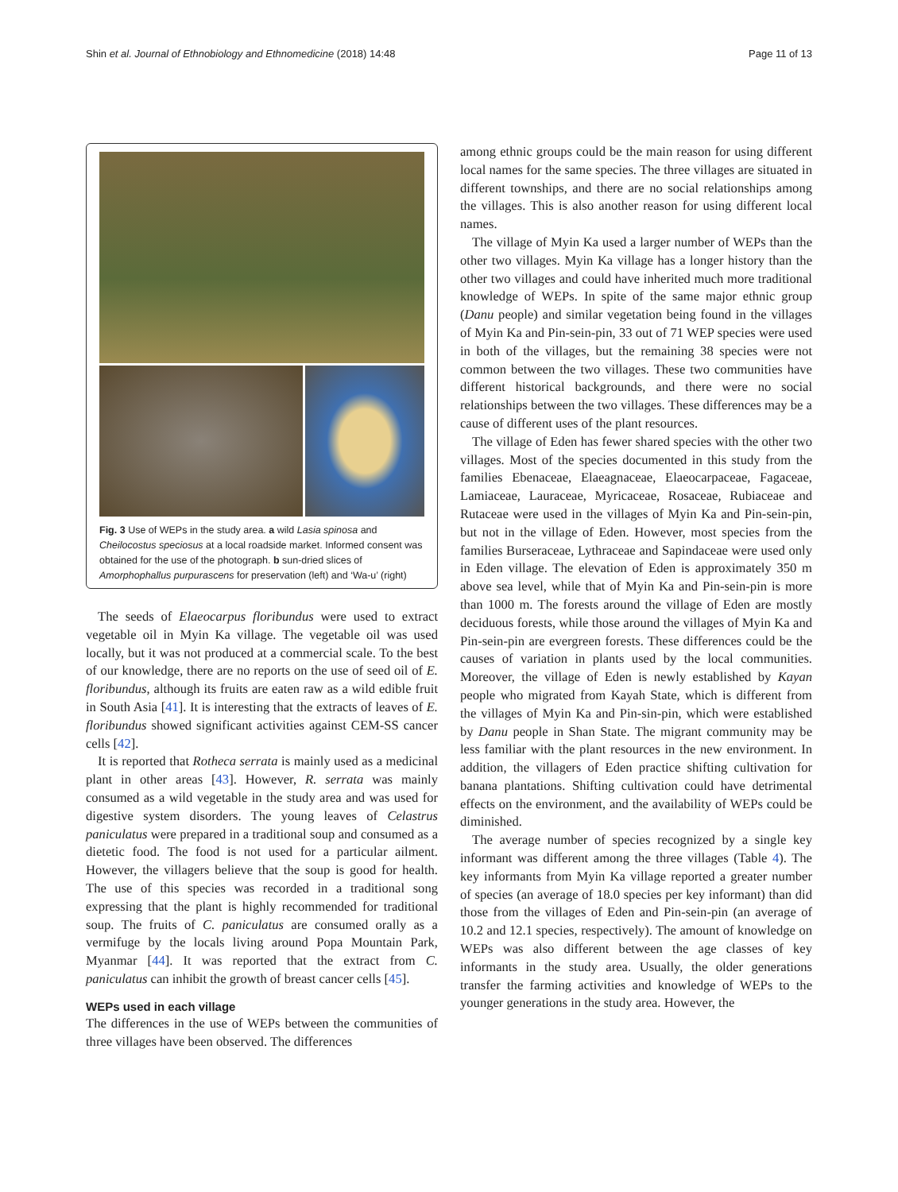Shin et al. Journal of Ethnobiology and Ethnomedicine (2018) 14:48 Page 11 of 13
Fig. 3 Use of WEPs in the study area. a wild Lasia spinosa and Cheilocostus speciosus at a local roadside market. Informed consent was obtained for the use of the photograph. b sun-dried slices of Amorphophallus purpurascens for preservation (left) and ‘Wa-u’ (right)
The seeds of Elaeocarpus floribundus were used to extract vegetable oil in Myin Ka village. The vegetable oil was used locally, but it was not produced at a commercial scale. To the best of our knowledge, there are no reports on the use of seed oil of E. floribundus, although its fruits are eaten raw as a wild edible fruit in South Asia [41]. It is interesting that the extracts of leaves of E. floribundus showed significant activities against CEM-SS cancer cells [42].
It is reported that Rotheca serrata is mainly used as a medicinal plant in other areas [43]. However, R. serrata was mainly consumed as a wild vegetable in the study area and was used for digestive system disorders. The young leaves of Celastrus paniculatus were prepared in a traditional soup and consumed as a dietetic food. The food is not used for a particular ailment. However, the villagers believe that the soup is good for health. The use of this species was recorded in a traditional song expressing that the plant is highly recommended for traditional soup. The fruits of C. paniculatus are consumed orally as a vermifuge by the locals living around Popa Mountain Park, Myanmar [44]. It was reported that the extract from C. paniculatus can inhibit the growth of breast cancer cells [45].
WEPs used in each village
The differences in the use of WEPs between the communities of three villages have been observed. The differences
among ethnic groups could be the main reason for using different local names for the same species. The three villages are situated in different townships, and there are no social relationships among the villages. This is also another reason for using different local names.
The village of Myin Ka used a larger number of WEPs than the other two villages. Myin Ka village has a longer history than the other two villages and could have inherited much more traditional knowledge of WEPs. In spite of the same major ethnic group (Danu people) and similar vegetation being found in the villages of Myin Ka and Pin-sein-pin, 33 out of 71 WEP species were used in both of the villages, but the remaining 38 species were not common between the two villages. These two communities have different historical backgrounds, and there were no social relationships between the two villages. These differences may be a cause of different uses of the plant resources.
The village of Eden has fewer shared species with the other two villages. Most of the species documented in this study from the families Ebenaceae, Elaeagnaceae, Elaeocarpaceae, Fagaceae, Lamiaceae, Lauraceae, Myricaceae, Rosaceae, Rubiaceae and Rutaceae were used in the villages of Myin Ka and Pin-sein-pin, but not in the village of Eden. However, most species from the families Burseraceae, Lythraceae and Sapindaceae were used only in Eden village. The elevation of Eden is approximately 350 m above sea level, while that of Myin Ka and Pin-sein-pin is more than 1000 m. The forests around the village of Eden are mostly deciduous forests, while those around the villages of Myin Ka and Pin-sein-pin are evergreen forests. These differences could be the causes of variation in plants used by the local communities. Moreover, the village of Eden is newly established by Kayan people who migrated from Kayah State, which is different from the villages of Myin Ka and Pin-sin-pin, which were established by Danu people in Shan State. The migrant community may be less familiar with the plant resources in the new environment. In addition, the villagers of Eden practice shifting cultivation for banana plantations. Shifting cultivation could have detrimental effects on the environment, and the availability of WEPs could be diminished.
The average number of species recognized by a single key informant was different among the three villages (Table 4). The key informants from Myin Ka village reported a greater number of species (an average of 18.0 species per key informant) than did those from the villages of Eden and Pin-sein-pin (an average of 10.2 and 12.1 species, respectively). The amount of knowledge on WEPs was also different between the age classes of key informants in the study area. Usually, the older generations transfer the farming activities and knowledge of WEPs to the younger generations in the study area. However, the